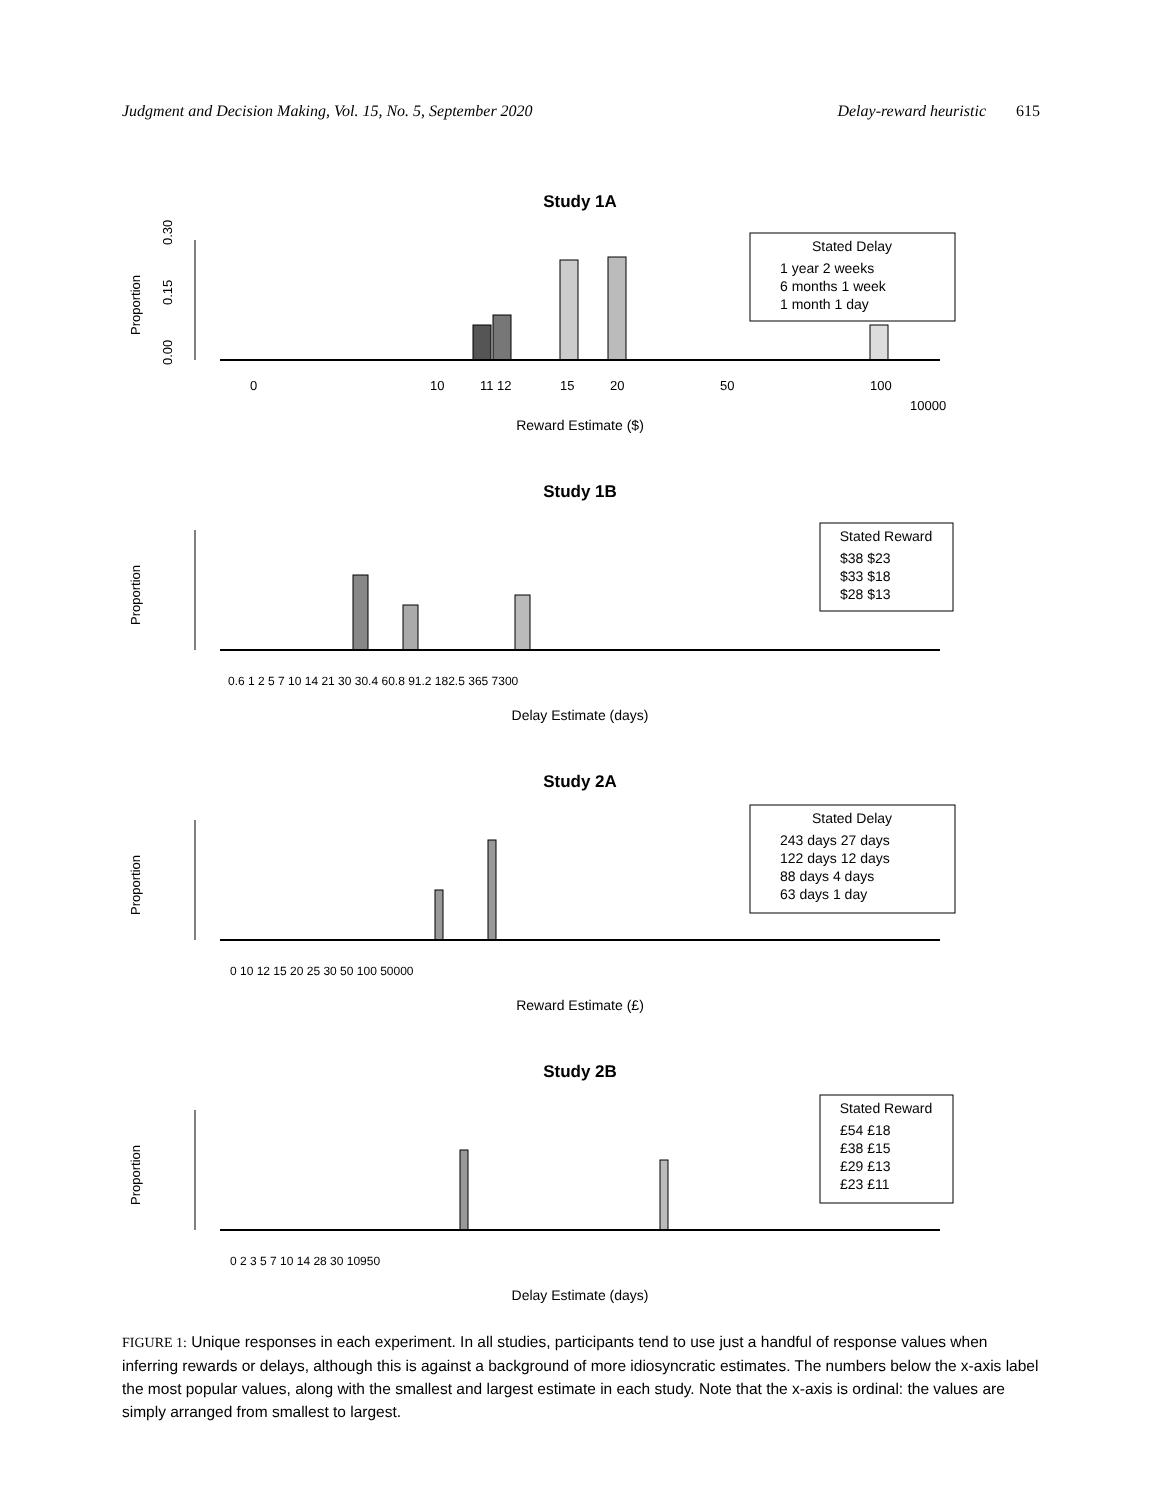Judgment and Decision Making, Vol. 15, No. 5, September 2020 Delay-reward heuristic 615
Study 1A
0.00
0.15
0.30
Proportion
Stated Delay
1 year 2 weeks
6 months 1 week
1 month 1 day
Reward Estimate ($)
0
10
11 12
15
20
50
100
10000
Study 1B
Proportion
Stated Reward
$38 $23
$33 $18
$28 $13
Delay Estimate (days)
0.6 1 2 5 7 10 14 21 30 30.4 60.8 91.2 182.5 365 7300
Study 2A
Proportion
Stated Delay
243 days 27 days
122 days 12 days
88 days 4 days
63 days 1 day
Reward Estimate (£)
0 10 12 15 20 25 30 50 100 50000
Study 2B
Proportion
Stated Reward
£54 £18
£38 £15
£29 £13
£23 £11
Delay Estimate (days)
0 2 3 5 7 10 14 28 30 10950
FIGURE 1: Unique responses in each experiment. In all studies, participants tend to use just a handful of response values when inferring rewards or delays, although this is against a background of more idiosyncratic estimates. The numbers below the x-axis label the most popular values, along with the smallest and largest estimate in each study. Note that the x-axis is ordinal: the values are simply arranged from smallest to largest.